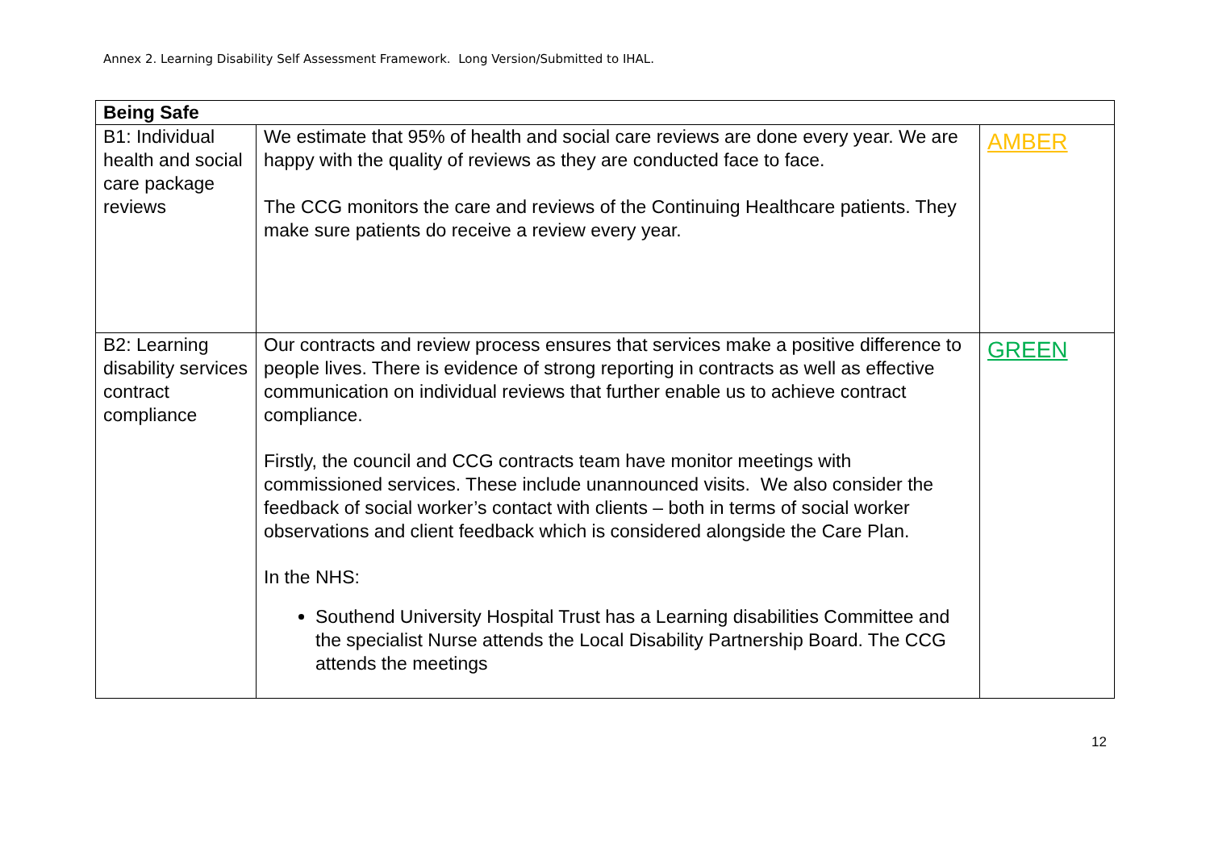Annex 2. Learning Disability Self Assessment Framework. Long Version/Submitted to IHAL.
| Being Safe | | |
| --- | --- | --- |
| B1: Individual health and social care package reviews | We estimate that 95% of health and social care reviews are done every year. We are happy with the quality of reviews as they are conducted face to face. The CCG monitors the care and reviews of the Continuing Healthcare patients. They make sure patients do receive a review every year. | AMBER |
| B2: Learning disability services contract compliance | Our contracts and review process ensures that services make a positive difference to people lives. There is evidence of strong reporting in contracts as well as effective communication on individual reviews that further enable us to achieve contract compliance. Firstly, the council and CCG contracts team have monitor meetings with commissioned services. These include unannounced visits. We also consider the feedback of social worker’s contact with clients – both in terms of social worker observations and client feedback which is considered alongside the Care Plan. In the NHS: Southend University Hospital Trust has a Learning disabilities Committee and the specialist Nurse attends the Local Disability Partnership Board. The CCG attends the meetings | GREEN |
12